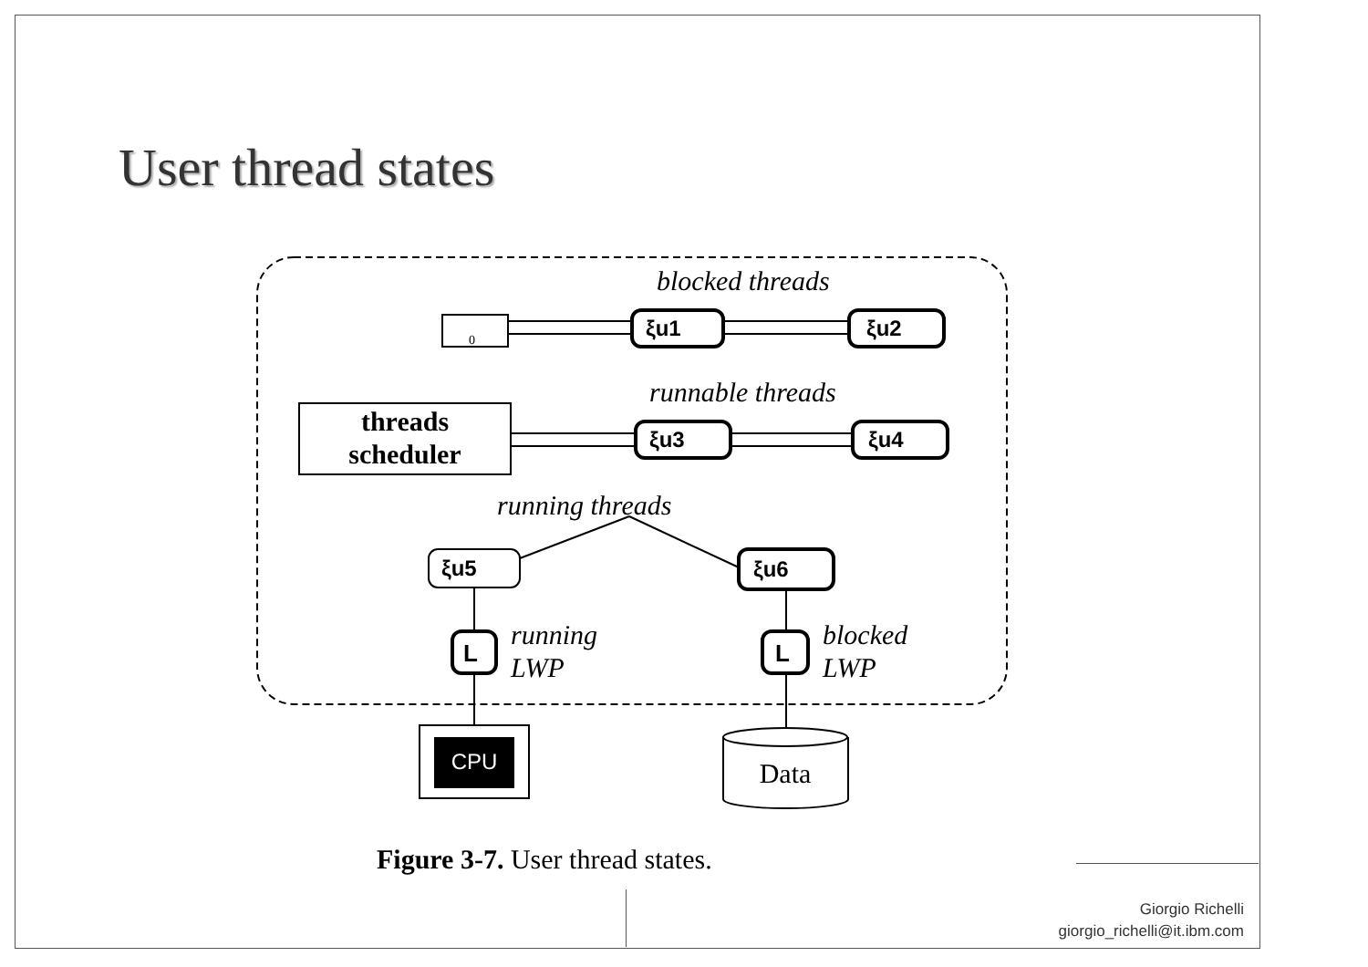User thread states
blocked threads
0
ξu1
ξu2
runnable threads
threads
scheduler
ξu3
ξu4
running threads
ξu5
ξu6
L
L
running
LWP
blocked
LWP
CPU
Data
Figure 3-7. User thread states.
Giorgio Richelli
giorgio_richelli@it.ibm.com